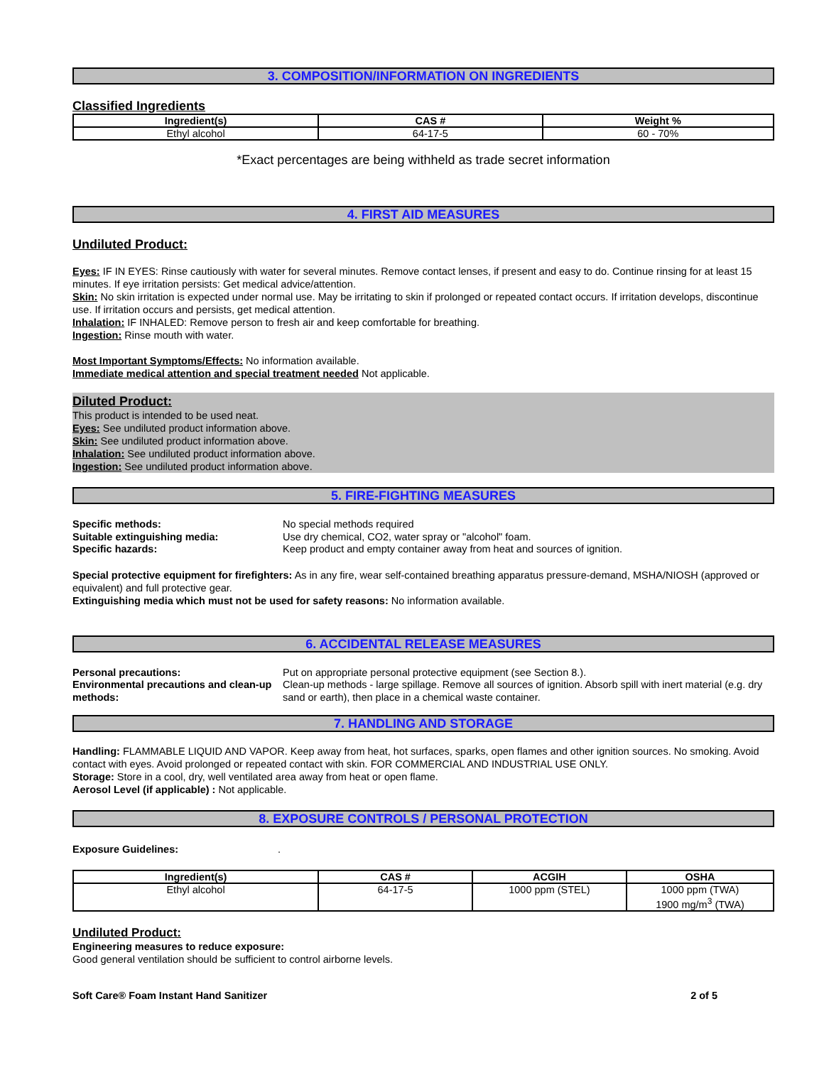3. COMPOSITION/INFORMATION ON INGREDIENTS
Classified Ingredients
| Ingredient(s) | CAS # | Weight % |
| --- | --- | --- |
| Ethyl alcohol | 64-17-5 | 60 - 70% |
*Exact percentages are being withheld as trade secret information
4. FIRST AID MEASURES
Undiluted Product:
Eyes: IF IN EYES: Rinse cautiously with water for several minutes. Remove contact lenses, if present and easy to do. Continue rinsing for at least 15 minutes. If eye irritation persists: Get medical advice/attention.
Skin: No skin irritation is expected under normal use. May be irritating to skin if prolonged or repeated contact occurs. If irritation develops, discontinue use. If irritation occurs and persists, get medical attention.
Inhalation: IF INHALED: Remove person to fresh air and keep comfortable for breathing.
Ingestion: Rinse mouth with water.
Most Important Symptoms/Effects: No information available.
Immediate medical attention and special treatment needed Not applicable.
Diluted Product:
This product is intended to be used neat.
Eyes: See undiluted product information above.
Skin: See undiluted product information above.
Inhalation: See undiluted product information above.
Ingestion: See undiluted product information above.
5. FIRE-FIGHTING MEASURES
Specific methods: No special methods required Suitable extinguishing media: Use dry chemical, CO2, water spray or "alcohol" foam. Specific hazards: Keep product and empty container away from heat and sources of ignition.
Special protective equipment for firefighters: As in any fire, wear self-contained breathing apparatus pressure-demand, MSHA/NIOSH (approved or equivalent) and full protective gear.
Extinguishing media which must not be used for safety reasons: No information available.
6. ACCIDENTAL RELEASE MEASURES
Personal precautions: Put on appropriate personal protective equipment (see Section 8.). Environmental precautions and clean-up methods: Clean-up methods - large spillage. Remove all sources of ignition. Absorb spill with inert material (e.g. dry sand or earth), then place in a chemical waste container.
7. HANDLING AND STORAGE
Handling: FLAMMABLE LIQUID AND VAPOR. Keep away from heat, hot surfaces, sparks, open flames and other ignition sources. No smoking. Avoid contact with eyes. Avoid prolonged or repeated contact with skin. FOR COMMERCIAL AND INDUSTRIAL USE ONLY.
Storage: Store in a cool, dry, well ventilated area away from heat or open flame.
Aerosol Level (if applicable) : Not applicable.
8. EXPOSURE CONTROLS / PERSONAL PROTECTION
Exposure Guidelines:.
| Ingredient(s) | CAS # | ACGIH | OSHA |
| --- | --- | --- | --- |
| Ethyl alcohol | 64-17-5 | 1000 ppm (STEL) | 1000 ppm (TWA) 1900 mg/m<sup>3</sup> (TWA) |
Undiluted Product:
Engineering measures to reduce exposure:
Good general ventilation should be sufficient to control airborne levels.
Soft Care® Foam Instant Hand Sanitizer 2 of 5